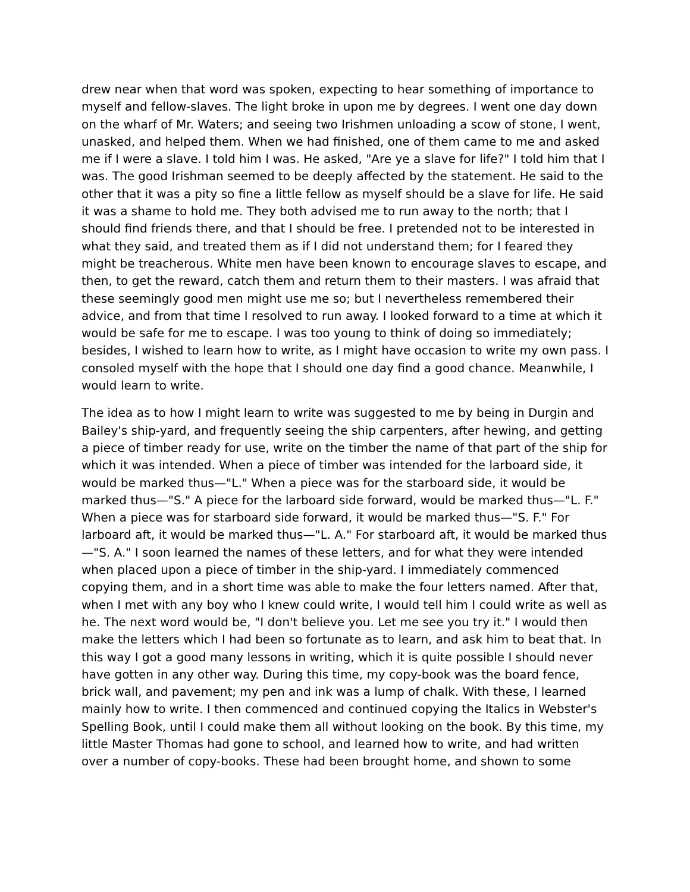drew near when that word was spoken, expecting to hear something of importance to myself and fellow-slaves. The light broke in upon me by degrees. I went one day down on the wharf of Mr. Waters; and seeing two Irishmen unloading a scow of stone, I went, unasked, and helped them. When we had finished, one of them came to me and asked me if I were a slave. I told him I was. He asked, "Are ye a slave for life?" I told him that I was. The good Irishman seemed to be deeply affected by the statement. He said to the other that it was a pity so fine a little fellow as myself should be a slave for life. He said it was a shame to hold me. They both advised me to run away to the north; that I should find friends there, and that I should be free. I pretended not to be interested in what they said, and treated them as if I did not understand them; for I feared they might be treacherous. White men have been known to encourage slaves to escape, and then, to get the reward, catch them and return them to their masters. I was afraid that these seemingly good men might use me so; but I nevertheless remembered their advice, and from that time I resolved to run away. I looked forward to a time at which it would be safe for me to escape. I was too young to think of doing so immediately; besides, I wished to learn how to write, as I might have occasion to write my own pass. I consoled myself with the hope that I should one day find a good chance. Meanwhile, I would learn to write.
The idea as to how I might learn to write was suggested to me by being in Durgin and Bailey's ship-yard, and frequently seeing the ship carpenters, after hewing, and getting a piece of timber ready for use, write on the timber the name of that part of the ship for which it was intended. When a piece of timber was intended for the larboard side, it would be marked thus—"L." When a piece was for the starboard side, it would be marked thus—"S." A piece for the larboard side forward, would be marked thus—"L. F." When a piece was for starboard side forward, it would be marked thus—"S. F." For larboard aft, it would be marked thus—"L. A." For starboard aft, it would be marked thus—"S. A." I soon learned the names of these letters, and for what they were intended when placed upon a piece of timber in the ship-yard. I immediately commenced copying them, and in a short time was able to make the four letters named. After that, when I met with any boy who I knew could write, I would tell him I could write as well as he. The next word would be, "I don't believe you. Let me see you try it." I would then make the letters which I had been so fortunate as to learn, and ask him to beat that. In this way I got a good many lessons in writing, which it is quite possible I should never have gotten in any other way. During this time, my copy-book was the board fence, brick wall, and pavement; my pen and ink was a lump of chalk. With these, I learned mainly how to write. I then commenced and continued copying the Italics in Webster's Spelling Book, until I could make them all without looking on the book. By this time, my little Master Thomas had gone to school, and learned how to write, and had written over a number of copy-books. These had been brought home, and shown to some